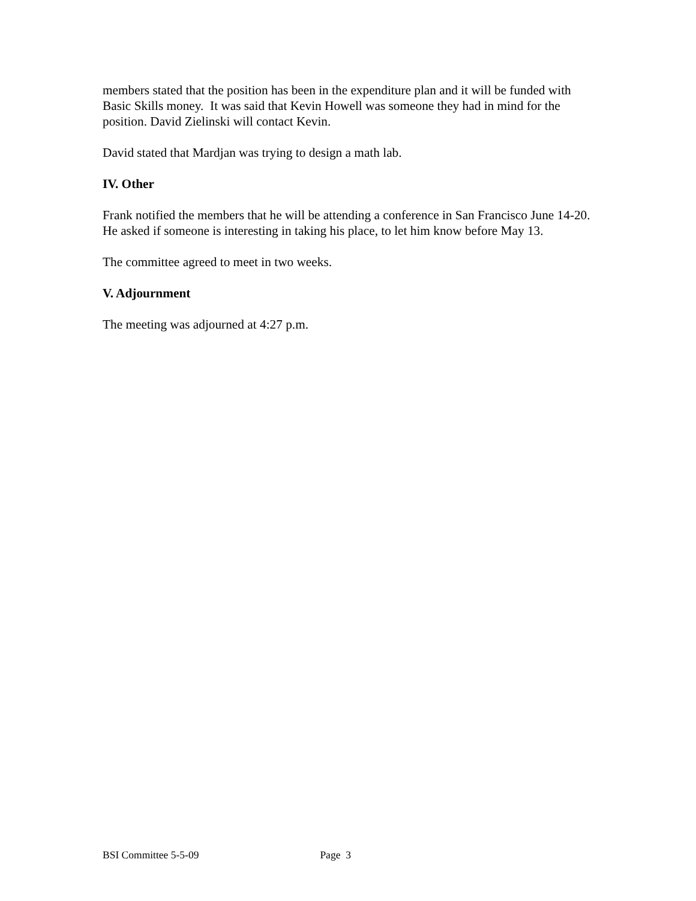members stated that the position has been in the expenditure plan and it will be funded with Basic Skills money. It was said that Kevin Howell was someone they had in mind for the position. David Zielinski will contact Kevin.
David stated that Mardjan was trying to design a math lab.
IV. Other
Frank notified the members that he will be attending a conference in San Francisco June 14-20. He asked if someone is interesting in taking his place, to let him know before May 13.
The committee agreed to meet in two weeks.
V. Adjournment
The meeting was adjourned at 4:27 p.m.
BSI Committee 5-5-09 Page 3